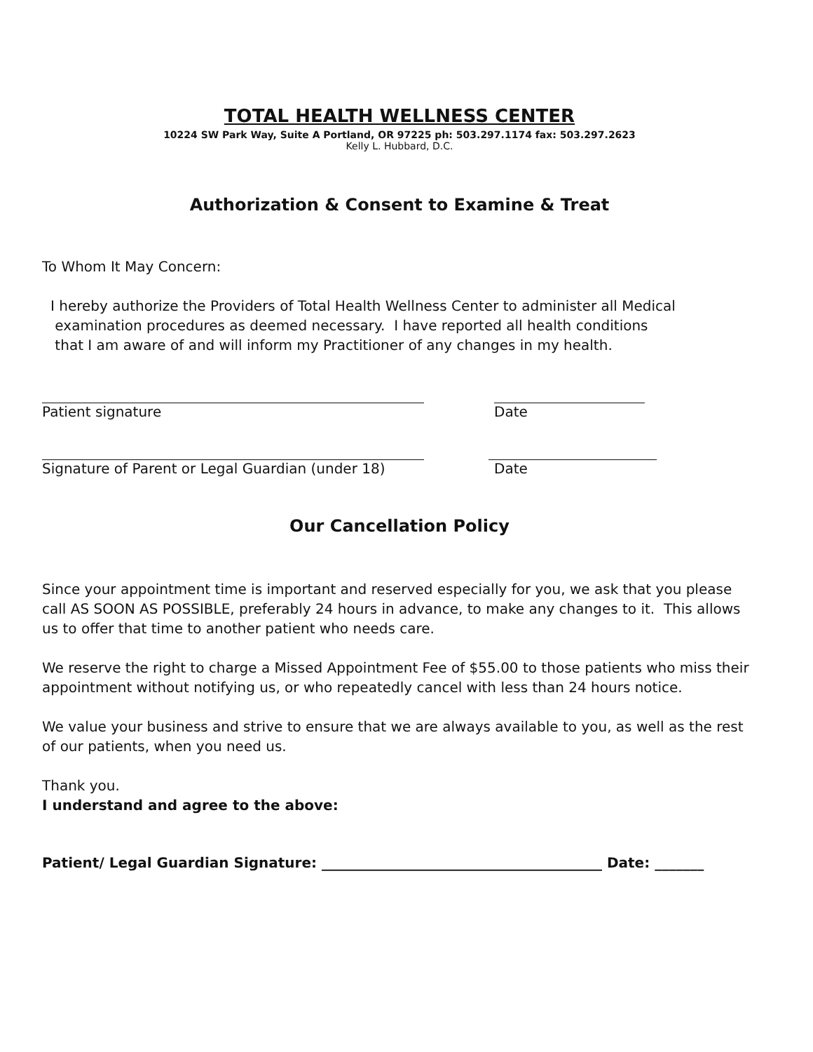TOTAL HEALTH WELLNESS CENTER
10224 SW Park Way, Suite A Portland, OR 97225 ph: 503.297.1174 fax: 503.297.2623
Kelly L. Hubbard, D.C.
Authorization & Consent to Examine & Treat
To Whom It May Concern:
I hereby authorize the Providers of Total Health Wellness Center to administer all Medical
examination procedures as deemed necessary. I have reported all health conditions
that I am aware of and will inform my Practitioner of any changes in my health.
Patient signature Date
Signature of Parent or Legal Guardian (under 18) Date
Our Cancellation Policy
Since your appointment time is important and reserved especially for you, we ask that you please call AS SOON AS POSSIBLE, preferably 24 hours in advance, to make any changes to it. This allows us to offer that time to another patient who needs care.
We reserve the right to charge a Missed Appointment Fee of $55.00 to those patients who miss their appointment without notifying us, or who repeatedly cancel with less than 24 hours notice.
We value your business and strive to ensure that we are always available to you, as well as the rest of our patients, when you need us.
Thank you.
I understand and agree to the above:
Patient/ Legal Guardian Signature: ________________________________________ Date: _______